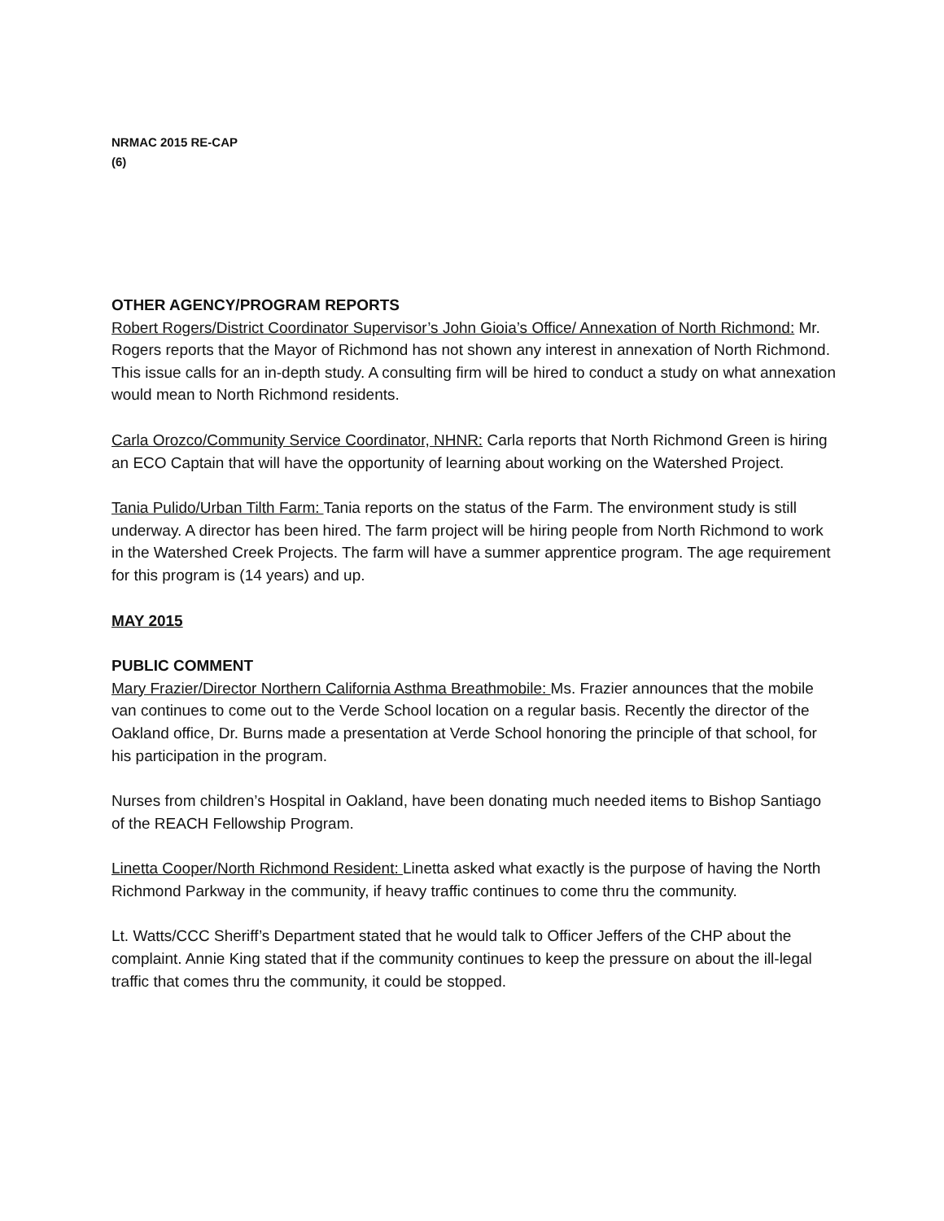NRMAC 2015 RE-CAP
(6)
OTHER AGENCY/PROGRAM REPORTS
Robert Rogers/District Coordinator Supervisor’s John Gioia’s Office/ Annexation of North Richmond: Mr. Rogers reports that the Mayor of Richmond has not shown any interest in annexation of North Richmond. This issue calls for an in-depth study. A consulting firm will be hired to conduct a study on what annexation would mean to North Richmond residents.
Carla Orozco/Community Service Coordinator, NHNR: Carla reports that North Richmond Green is hiring an ECO Captain that will have the opportunity of learning about working on the Watershed Project.
Tania Pulido/Urban Tilth Farm: Tania reports on the status of the Farm. The environment study is still underway. A director has been hired. The farm project will be hiring people from North Richmond to work in the Watershed Creek Projects. The farm will have a summer apprentice program. The age requirement for this program is (14 years) and up.
MAY 2015
PUBLIC COMMENT
Mary Frazier/Director Northern California Asthma Breathmobile: Ms. Frazier announces that the mobile van continues to come out to the Verde School location on a regular basis. Recently the director of the Oakland office, Dr. Burns made a presentation at Verde School honoring the principle of that school, for his participation in the program.
Nurses from children’s Hospital in Oakland, have been donating much needed items to Bishop Santiago of the REACH Fellowship Program.
Linetta Cooper/North Richmond Resident: Linetta asked what exactly is the purpose of having the North Richmond Parkway in the community, if heavy traffic continues to come thru the community.
Lt. Watts/CCC Sheriff’s Department stated that he would talk to Officer Jeffers of the CHP about the complaint. Annie King stated that if the community continues to keep the pressure on about the ill-legal traffic that comes thru the community, it could be stopped.